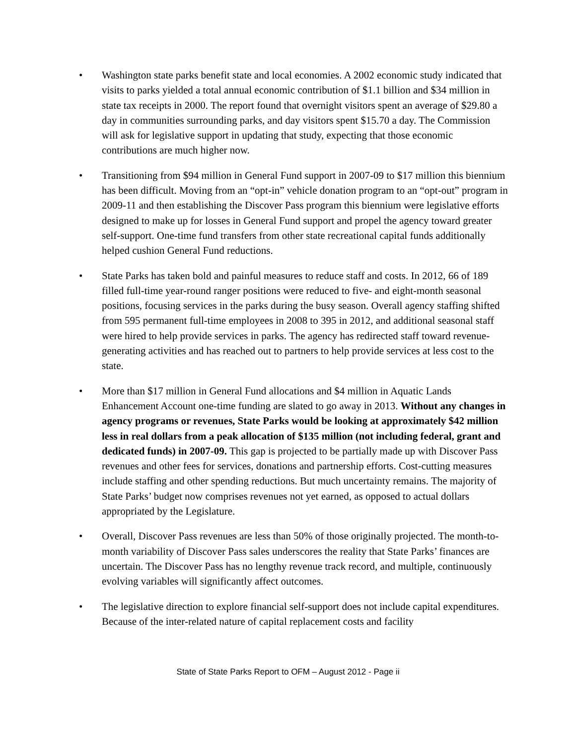• Washington state parks benefit state and local economies. A 2002 economic study indicated that visits to parks yielded a total annual economic contribution of $1.1 billion and $34 million in state tax receipts in 2000. The report found that overnight visitors spent an average of $29.80 a day in communities surrounding parks, and day visitors spent $15.70 a day. The Commission will ask for legislative support in updating that study, expecting that those economic contributions are much higher now.
• Transitioning from $94 million in General Fund support in 2007-09 to $17 million this biennium has been difficult. Moving from an “opt-in” vehicle donation program to an “opt-out” program in 2009-11 and then establishing the Discover Pass program this biennium were legislative efforts designed to make up for losses in General Fund support and propel the agency toward greater self-support. One-time fund transfers from other state recreational capital funds additionally helped cushion General Fund reductions.
• State Parks has taken bold and painful measures to reduce staff and costs. In 2012, 66 of 189 filled full-time year-round ranger positions were reduced to five- and eight-month seasonal positions, focusing services in the parks during the busy season. Overall agency staffing shifted from 595 permanent full-time employees in 2008 to 395 in 2012, and additional seasonal staff were hired to help provide services in parks. The agency has redirected staff toward revenue-generating activities and has reached out to partners to help provide services at less cost to the state.
• More than $17 million in General Fund allocations and $4 million in Aquatic Lands Enhancement Account one-time funding are slated to go away in 2013. Without any changes in agency programs or revenues, State Parks would be looking at approximately $42 million less in real dollars from a peak allocation of $135 million (not including federal, grant and dedicated funds) in 2007-09. This gap is projected to be partially made up with Discover Pass revenues and other fees for services, donations and partnership efforts. Cost-cutting measures include staffing and other spending reductions. But much uncertainty remains. The majority of State Parks’ budget now comprises revenues not yet earned, as opposed to actual dollars appropriated by the Legislature.
• Overall, Discover Pass revenues are less than 50% of those originally projected. The month-to-month variability of Discover Pass sales underscores the reality that State Parks’ finances are uncertain. The Discover Pass has no lengthy revenue track record, and multiple, continuously evolving variables will significantly affect outcomes.
• The legislative direction to explore financial self-support does not include capital expenditures. Because of the inter-related nature of capital replacement costs and facility
State of State Parks Report to OFM – August 2012 - Page ii